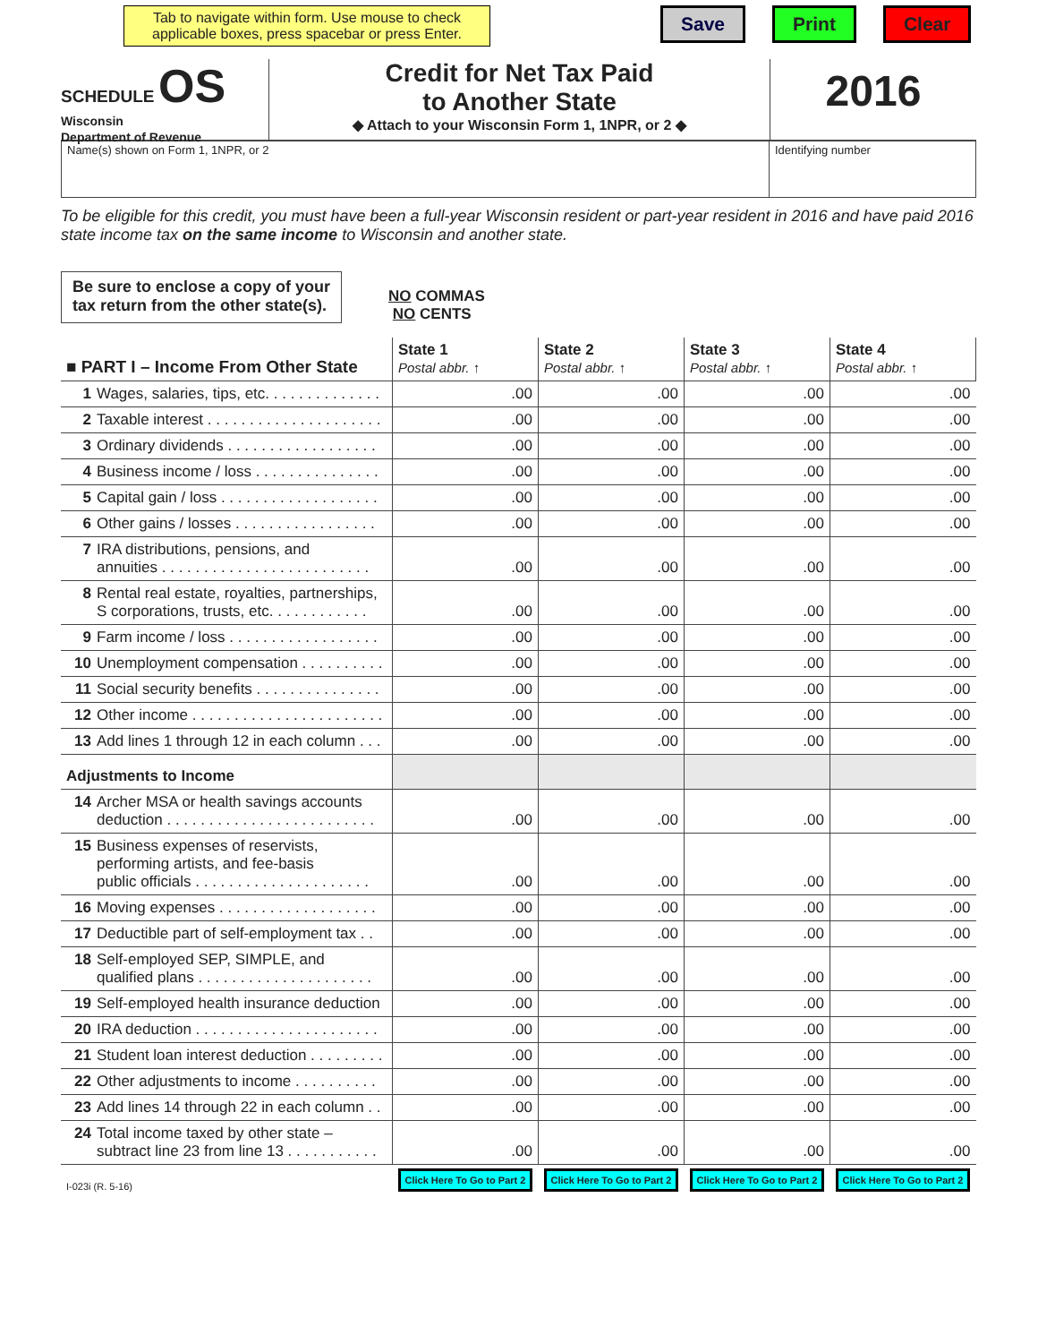Tab to navigate within form. Use mouse to check applicable boxes, press spacebar or press Enter.
Save Print Clear
SCHEDULE OS
Wisconsin
Department of Revenue
Credit for Net Tax Paid
to Another State
◆ Attach to your Wisconsin Form 1, 1NPR, or 2 ◆
2016
Name(s) shown on Form 1, 1NPR, or 2
Identifying number
To be eligible for this credit, you must have been a full-year Wisconsin resident or part-year resident in 2016 and have paid 2016 state income tax on the same income to Wisconsin and another state.
Be sure to enclose a copy of your
tax return from the other state(s).
NO COMMAS
NO CENTS
| ■ PART I – Income From Other State | State 1 Postal abbr. ↑ | State 2 Postal abbr. ↑ | State 3 Postal abbr. ↑ | State 4 Postal abbr. ↑ |
| 1 Wages, salaries, tips, etc. . . . . . . . . . . . . . | .00 | .00 | .00 | .00 |
| 2 Taxable interest . . . . . . . . . . . . . . . . . . . . . | .00 | .00 | .00 | .00 |
| 3 Ordinary dividends . . . . . . . . . . . . . . . . . . | .00 | .00 | .00 | .00 |
| 4 Business income / loss . . . . . . . . . . . . . . . | .00 | .00 | .00 | .00 |
| 5 Capital gain / loss . . . . . . . . . . . . . . . . . . . | .00 | .00 | .00 | .00 |
| 6 Other gains / losses . . . . . . . . . . . . . . . . . | .00 | .00 | .00 | .00 |
| 7 IRA distributions, pensions, and annuities . . . . . . . . . . . . . . . . . . . . . . . . . | .00 | .00 | .00 | .00 |
| 8 Rental real estate, royalties, partnerships, S corporations, trusts, etc. . . . . . . . . . . . | .00 | .00 | .00 | .00 |
| 9 Farm income / loss . . . . . . . . . . . . . . . . . . | .00 | .00 | .00 | .00 |
| 10 Unemployment compensation . . . . . . . . . . | .00 | .00 | .00 | .00 |
| 11 Social security benefits . . . . . . . . . . . . . . . | .00 | .00 | .00 | .00 |
| 12 Other income . . . . . . . . . . . . . . . . . . . . . . . | .00 | .00 | .00 | .00 |
| 13 Add lines 1 through 12 in each column . . . | .00 | .00 | .00 | .00 |
| Adjustments to Income | | | | |
| 14 Archer MSA or health savings accounts deduction . . . . . . . . . . . . . . . . . . . . . . . . . | .00 | .00 | .00 | .00 |
| 15 Business expenses of reservists, performing artists, and fee-basis public officials . . . . . . . . . . . . . . . . . . . . . | .00 | .00 | .00 | .00 |
| 16 Moving expenses . . . . . . . . . . . . . . . . . . . | .00 | .00 | .00 | .00 |
| 17 Deductible part of self-employment tax . . | .00 | .00 | .00 | .00 |
| 18 Self-employed SEP, SIMPLE, and qualified plans . . . . . . . . . . . . . . . . . . . . . | .00 | .00 | .00 | .00 |
| 19 Self-employed health insurance deduction | .00 | .00 | .00 | .00 |
| 20 IRA deduction . . . . . . . . . . . . . . . . . . . . . . | .00 | .00 | .00 | .00 |
| 21 Student loan interest deduction . . . . . . . . . | .00 | .00 | .00 | .00 |
| 22 Other adjustments to income . . . . . . . . . . | .00 | .00 | .00 | .00 |
| 23 Add lines 14 through 22 in each column . . | .00 | .00 | .00 | .00 |
| 24 Total income taxed by other state – subtract line 23 from line 13 . . . . . . . . . . . | .00 | .00 | .00 | .00 |
| I-023i (R. 5-16) | Click Here To Go to Part 2 | Click Here To Go to Part 2 | Click Here To Go to Part 2 | Click Here To Go to Part 2 |